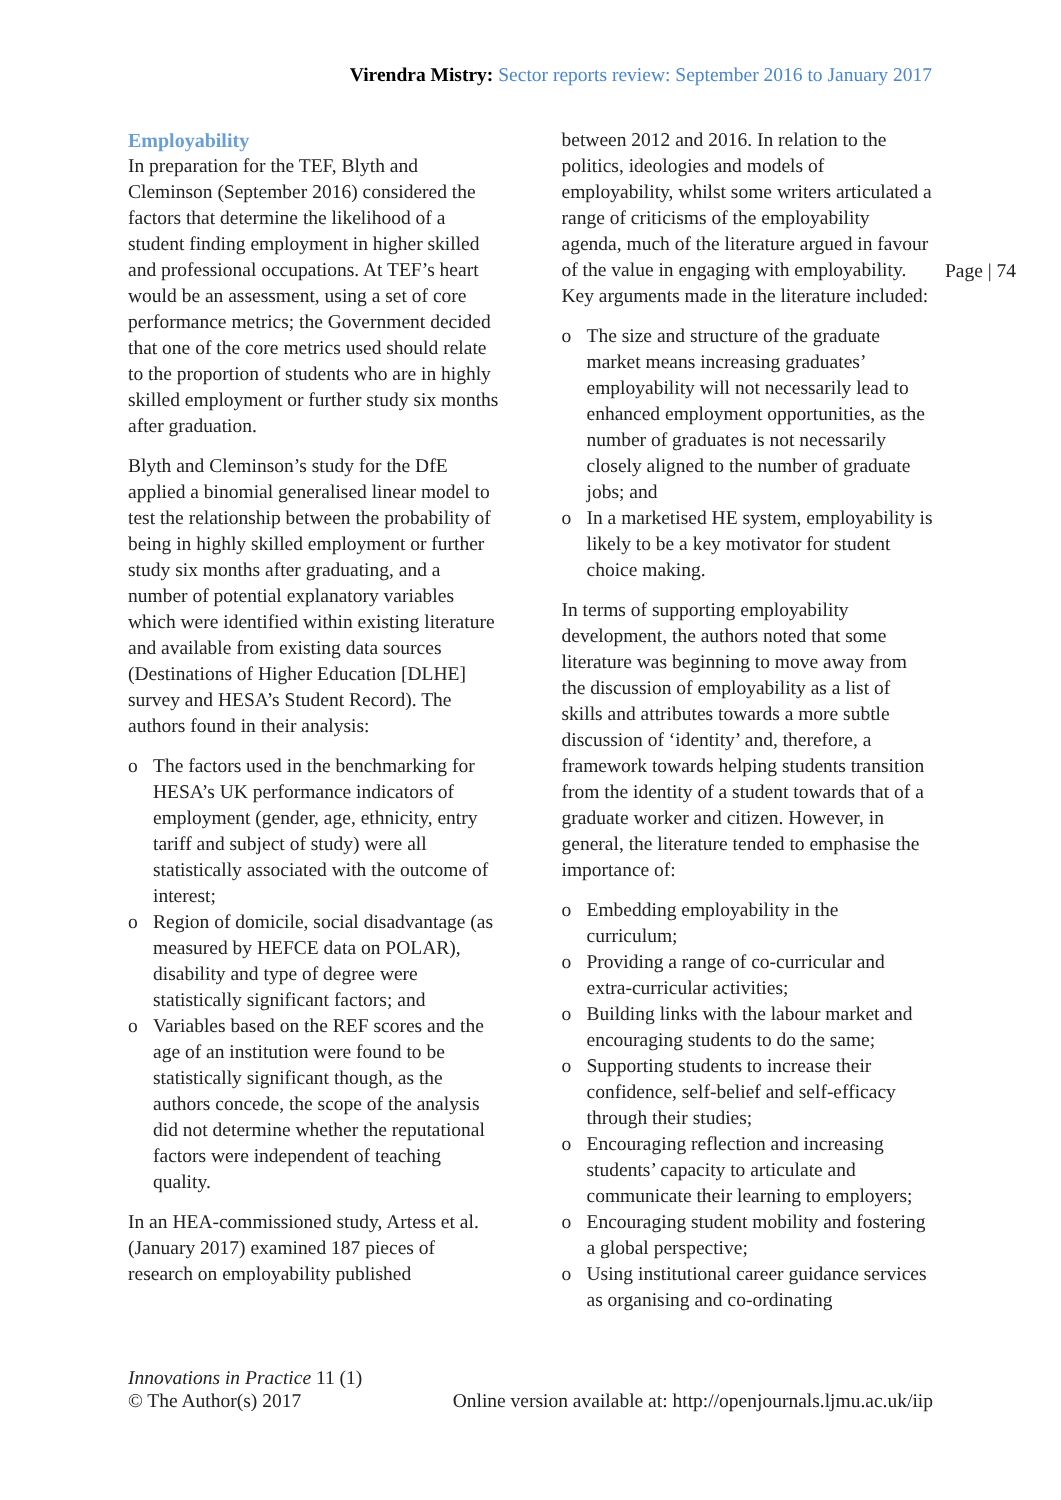Virendra Mistry: Sector reports review: September 2016 to January 2017
Employability
In preparation for the TEF, Blyth and Cleminson (September 2016) considered the factors that determine the likelihood of a student finding employment in higher skilled and professional occupations. At TEF’s heart would be an assessment, using a set of core performance metrics; the Government decided that one of the core metrics used should relate to the proportion of students who are in highly skilled employment or further study six months after graduation.
Blyth and Cleminson’s study for the DfE applied a binomial generalised linear model to test the relationship between the probability of being in highly skilled employment or further study six months after graduating, and a number of potential explanatory variables which were identified within existing literature and available from existing data sources (Destinations of Higher Education [DLHE] survey and HESA’s Student Record). The authors found in their analysis:
o The factors used in the benchmarking for HESA’s UK performance indicators of employment (gender, age, ethnicity, entry tariff and subject of study) were all statistically associated with the outcome of interest;
o Region of domicile, social disadvantage (as measured by HEFCE data on POLAR), disability and type of degree were statistically significant factors; and
o Variables based on the REF scores and the age of an institution were found to be statistically significant though, as the authors concede, the scope of the analysis did not determine whether the reputational factors were independent of teaching quality.
In an HEA-commissioned study, Artess et al. (January 2017) examined 187 pieces of research on employability published
between 2012 and 2016. In relation to the politics, ideologies and models of employability, whilst some writers articulated a range of criticisms of the employability agenda, much of the literature argued in favour of the value in engaging with employability. Key arguments made in the literature included:
o The size and structure of the graduate market means increasing graduates’ employability will not necessarily lead to enhanced employment opportunities, as the number of graduates is not necessarily closely aligned to the number of graduate jobs; and
o In a marketised HE system, employability is likely to be a key motivator for student choice making.
In terms of supporting employability development, the authors noted that some literature was beginning to move away from the discussion of employability as a list of skills and attributes towards a more subtle discussion of ‘identity’ and, therefore, a framework towards helping students transition from the identity of a student towards that of a graduate worker and citizen. However, in general, the literature tended to emphasise the importance of:
o Embedding employability in the curriculum;
o Providing a range of co-curricular and extra-curricular activities;
o Building links with the labour market and encouraging students to do the same;
o Supporting students to increase their confidence, self-belief and self-efficacy through their studies;
o Encouraging reflection and increasing students’ capacity to articulate and communicate their learning to employers;
o Encouraging student mobility and fostering a global perspective;
o Using institutional career guidance services as organising and co-ordinating
Page | 74
Innovations in Practice 11 (1)
© The Author(s) 2017 Online version available at: http://openjournals.ljmu.ac.uk/iip